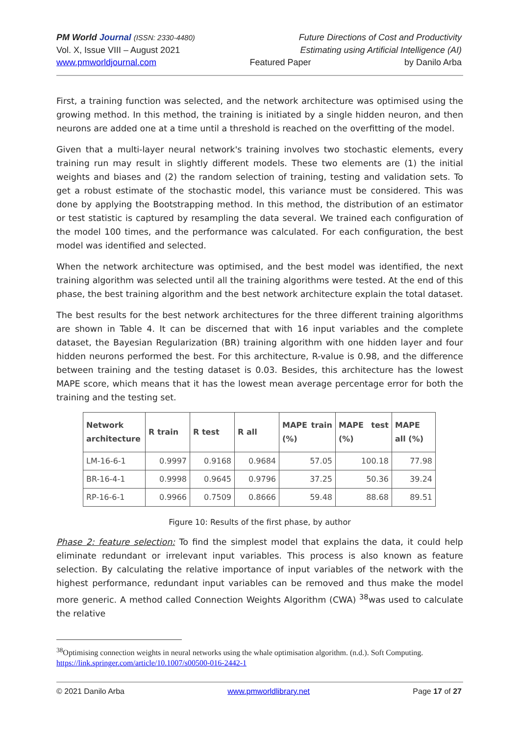PM World Journal (ISSN: 2330-4480) Future Directions of Cost and Productivity
Vol. X, Issue VIII – August 2021 Estimating using Artificial Intelligence (AI)
www.pmworldjournal.com Featured Paper by Danilo Arba
First, a training function was selected, and the network architecture was optimised using the growing method. In this method, the training is initiated by a single hidden neuron, and then neurons are added one at a time until a threshold is reached on the overfitting of the model.
Given that a multi-layer neural network's training involves two stochastic elements, every training run may result in slightly different models. These two elements are (1) the initial weights and biases and (2) the random selection of training, testing and validation sets. To get a robust estimate of the stochastic model, this variance must be considered. This was done by applying the Bootstrapping method. In this method, the distribution of an estimator or test statistic is captured by resampling the data several. We trained each configuration of the model 100 times, and the performance was calculated. For each configuration, the best model was identified and selected.
When the network architecture was optimised, and the best model was identified, the next training algorithm was selected until all the training algorithms were tested. At the end of this phase, the best training algorithm and the best network architecture explain the total dataset.
The best results for the best network architectures for the three different training algorithms are shown in Table 4. It can be discerned that with 16 input variables and the complete dataset, the Bayesian Regularization (BR) training algorithm with one hidden layer and four hidden neurons performed the best. For this architecture, R-value is 0.98, and the difference between training and the testing dataset is 0.03. Besides, this architecture has the lowest MAPE score, which means that it has the lowest mean average percentage error for both the training and the testing set.
| Network architecture | R train | R test | R all | MAPE train (%) | MAPE test (%) | MAPE all (%) |
| --- | --- | --- | --- | --- | --- | --- |
| LM-16-6-1 | 0.9997 | 0.9168 | 0.9684 | 57.05 | 100.18 | 77.98 |
| BR-16-4-1 | 0.9998 | 0.9645 | 0.9796 | 37.25 | 50.36 | 39.24 |
| RP-16-6-1 | 0.9966 | 0.7509 | 0.8666 | 59.48 | 88.68 | 89.51 |
Figure 10: Results of the first phase, by author
Phase 2: feature selection: To find the simplest model that explains the data, it could help eliminate redundant or irrelevant input variables. This process is also known as feature selection. By calculating the relative importance of input variables of the network with the highest performance, redundant input variables can be removed and thus make the model more generic. A method called Connection Weights Algorithm (CWA) <sup>38</sup>was used to calculate the relative
<sup>38</sup> Optimising connection weights in neural networks using the whale optimisation algorithm. (n.d.). Soft Computing. https://link.springer.com/article/10.1007/s00500-016-2442-1
© 2021 Danilo Arba www.pmworldlibrary.net Page 17 of 27